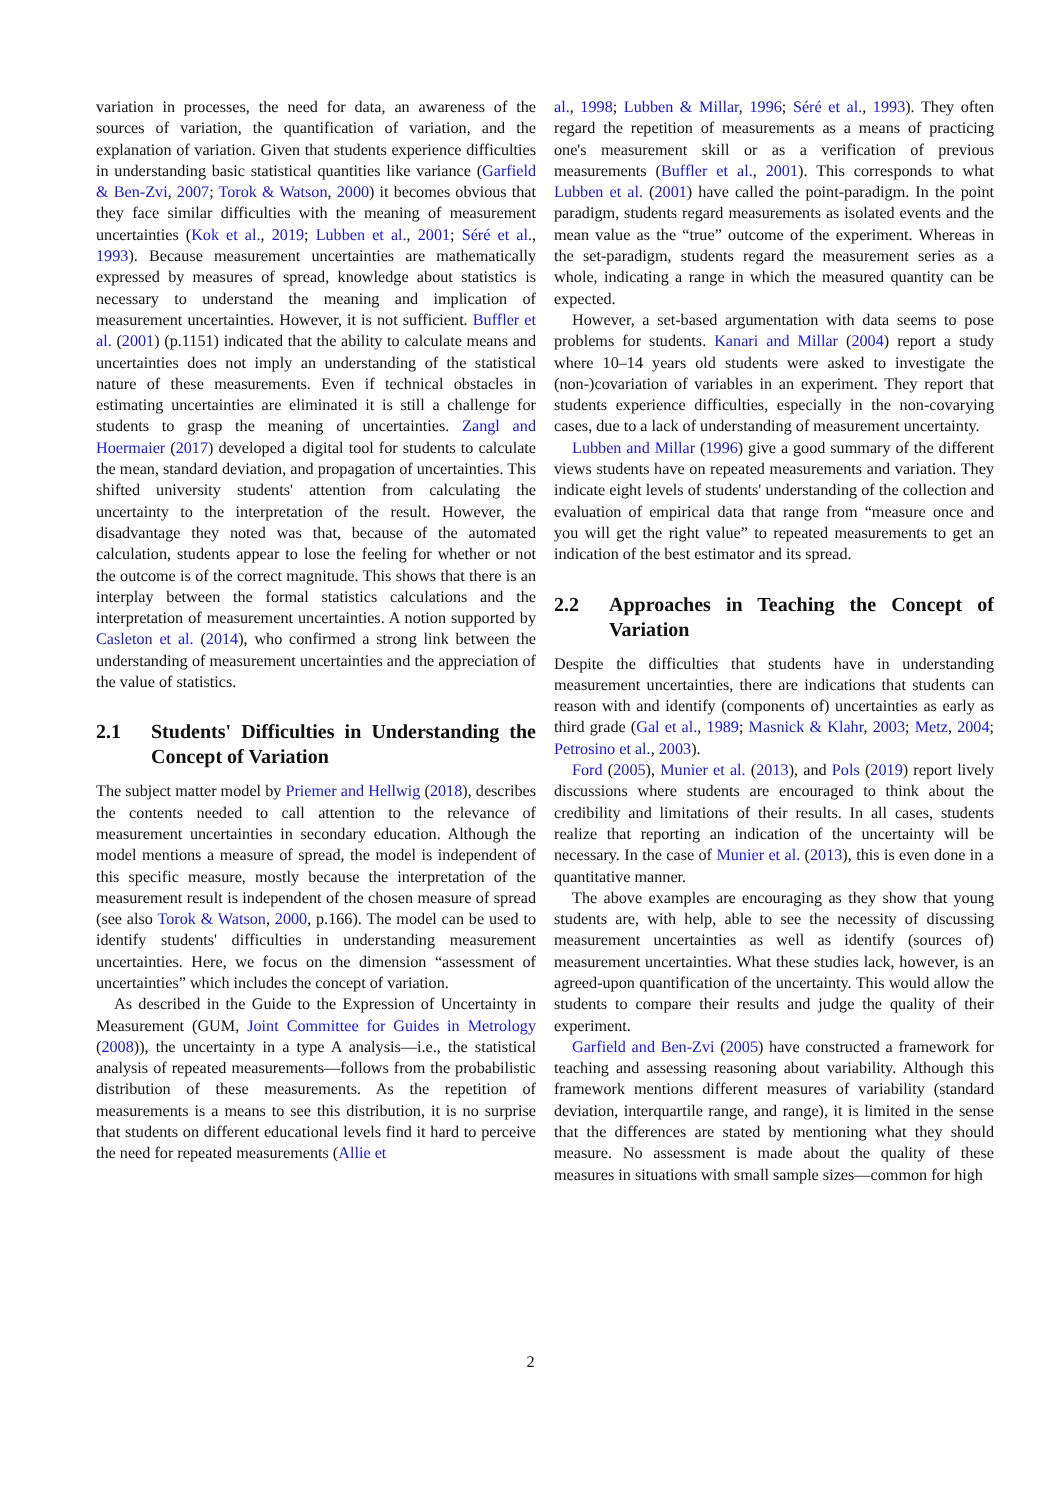variation in processes, the need for data, an awareness of the sources of variation, the quantification of variation, and the explanation of variation. Given that students experience difficulties in understanding basic statistical quantities like variance (Garfield & Ben-Zvi, 2007; Torok & Watson, 2000) it becomes obvious that they face similar difficulties with the meaning of measurement uncertainties (Kok et al., 2019; Lubben et al., 2001; Séré et al., 1993). Because measurement uncertainties are mathematically expressed by measures of spread, knowledge about statistics is necessary to understand the meaning and implication of measurement uncertainties. However, it is not sufficient. Buffler et al. (2001) (p.1151) indicated that the ability to calculate means and uncertainties does not imply an understanding of the statistical nature of these measurements. Even if technical obstacles in estimating uncertainties are eliminated it is still a challenge for students to grasp the meaning of uncertainties. Zangl and Hoermaier (2017) developed a digital tool for students to calculate the mean, standard deviation, and propagation of uncertainties. This shifted university students' attention from calculating the uncertainty to the interpretation of the result. However, the disadvantage they noted was that, because of the automated calculation, students appear to lose the feeling for whether or not the outcome is of the correct magnitude. This shows that there is an interplay between the formal statistics calculations and the interpretation of measurement uncertainties. A notion supported by Casleton et al. (2014), who confirmed a strong link between the understanding of measurement uncertainties and the appreciation of the value of statistics.
2.1 Students' Difficulties in Understanding the Concept of Variation
The subject matter model by Priemer and Hellwig (2018), describes the contents needed to call attention to the relevance of measurement uncertainties in secondary education. Although the model mentions a measure of spread, the model is independent of this specific measure, mostly because the interpretation of the measurement result is independent of the chosen measure of spread (see also Torok & Watson, 2000, p.166). The model can be used to identify students' difficulties in understanding measurement uncertainties. Here, we focus on the dimension “assessment of uncertainties” which includes the concept of variation.
As described in the Guide to the Expression of Uncertainty in Measurement (GUM, Joint Committee for Guides in Metrology (2008)), the uncertainty in a type A analysis—i.e., the statistical analysis of repeated measurements—follows from the probabilistic distribution of these measurements. As the repetition of measurements is a means to see this distribution, it is no surprise that students on different educational levels find it hard to perceive the need for repeated measurements (Allie et
al., 1998; Lubben & Millar, 1996; Séré et al., 1993). They often regard the repetition of measurements as a means of practicing one's measurement skill or as a verification of previous measurements (Buffler et al., 2001). This corresponds to what Lubben et al. (2001) have called the point-paradigm. In the point paradigm, students regard measurements as isolated events and the mean value as the “true” outcome of the experiment. Whereas in the set-paradigm, students regard the measurement series as a whole, indicating a range in which the measured quantity can be expected.
However, a set-based argumentation with data seems to pose problems for students. Kanari and Millar (2004) report a study where 10–14 years old students were asked to investigate the (non-)covariation of variables in an experiment. They report that students experience difficulties, especially in the non-covarying cases, due to a lack of understanding of measurement uncertainty.
Lubben and Millar (1996) give a good summary of the different views students have on repeated measurements and variation. They indicate eight levels of students' understanding of the collection and evaluation of empirical data that range from “measure once and you will get the right value” to repeated measurements to get an indication of the best estimator and its spread.
2.2 Approaches in Teaching the Concept of Variation
Despite the difficulties that students have in understanding measurement uncertainties, there are indications that students can reason with and identify (components of) uncertainties as early as third grade (Gal et al., 1989; Masnick & Klahr, 2003; Metz, 2004; Petrosino et al., 2003).
Ford (2005), Munier et al. (2013), and Pols (2019) report lively discussions where students are encouraged to think about the credibility and limitations of their results. In all cases, students realize that reporting an indication of the uncertainty will be necessary. In the case of Munier et al. (2013), this is even done in a quantitative manner.
The above examples are encouraging as they show that young students are, with help, able to see the necessity of discussing measurement uncertainties as well as identify (sources of) measurement uncertainties. What these studies lack, however, is an agreed-upon quantification of the uncertainty. This would allow the students to compare their results and judge the quality of their experiment.
Garfield and Ben-Zvi (2005) have constructed a framework for teaching and assessing reasoning about variability. Although this framework mentions different measures of variability (standard deviation, interquartile range, and range), it is limited in the sense that the differences are stated by mentioning what they should measure. No assessment is made about the quality of these measures in situations with small sample sizes—common for high
2